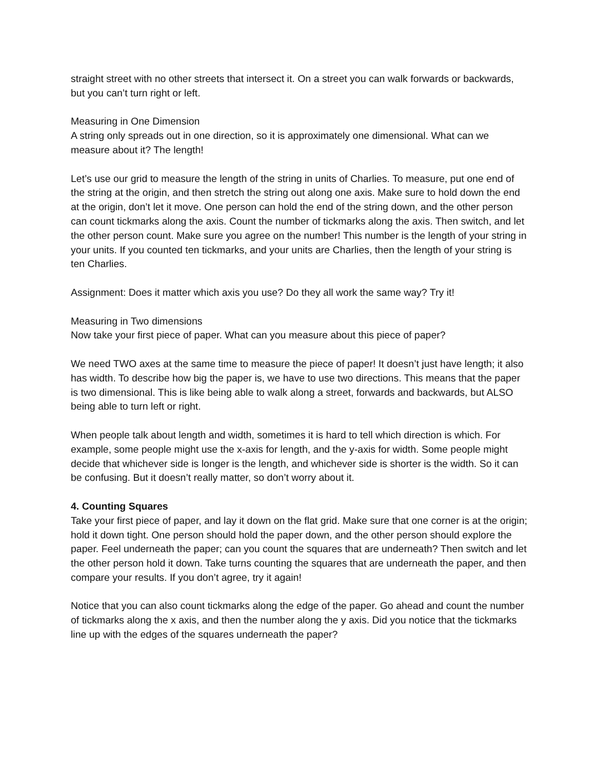straight street with no other streets that intersect it. On a street you can walk forwards or backwards, but you can’t turn right or left.
Measuring in One Dimension
A string only spreads out in one direction, so it is approximately one dimensional. What can we measure about it? The length!
Let’s use our grid to measure the length of the string in units of Charlies. To measure, put one end of the string at the origin, and then stretch the string out along one axis. Make sure to hold down the end at the origin, don’t let it move. One person can hold the end of the string down, and the other person can count tickmarks along the axis. Count the number of tickmarks along the axis. Then switch, and let the other person count. Make sure you agree on the number! This number is the length of your string in your units. If you counted ten tickmarks, and your units are Charlies, then the length of your string is ten Charlies.
Assignment: Does it matter which axis you use? Do they all work the same way? Try it!
Measuring in Two dimensions
Now take your first piece of paper. What can you measure about this piece of paper?
We need TWO axes at the same time to measure the piece of paper! It doesn’t just have length; it also has width. To describe how big the paper is, we have to use two directions. This means that the paper is two dimensional. This is like being able to walk along a street, forwards and backwards, but ALSO being able to turn left or right.
When people talk about length and width, sometimes it is hard to tell which direction is which. For example, some people might use the x-axis for length, and the y-axis for width. Some people might decide that whichever side is longer is the length, and whichever side is shorter is the width. So it can be confusing. But it doesn’t really matter, so don’t worry about it.
4. Counting Squares
Take your first piece of paper, and lay it down on the flat grid. Make sure that one corner is at the origin; hold it down tight. One person should hold the paper down, and the other person should explore the paper. Feel underneath the paper; can you count the squares that are underneath? Then switch and let the other person hold it down. Take turns counting the squares that are underneath the paper, and then compare your results. If you don’t agree, try it again!
Notice that you can also count tickmarks along the edge of the paper. Go ahead and count the number of tickmarks along the x axis, and then the number along the y axis. Did you notice that the tickmarks line up with the edges of the squares underneath the paper?